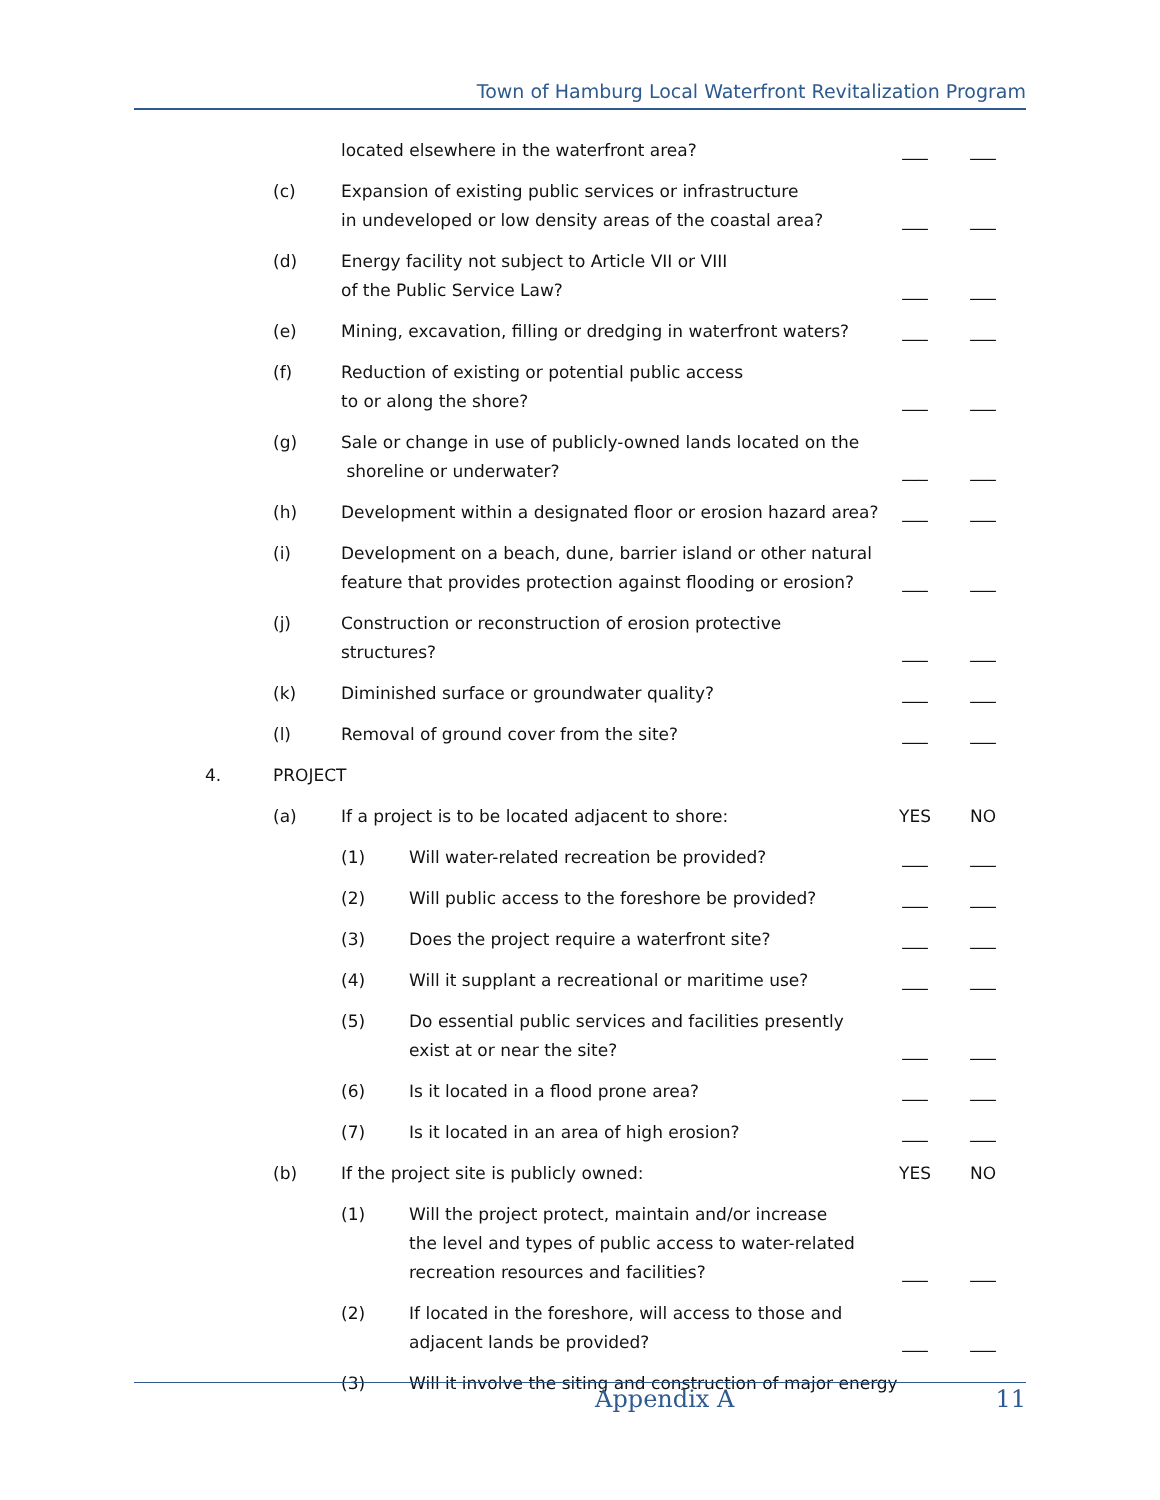Town of Hamburg Local Waterfront Revitalization Program
located elsewhere in the waterfront area? ___ ___
(c) Expansion of existing public services or infrastructure
in undeveloped or low density areas of the coastal area? ___ ___
(d) Energy facility not subject to Article VII or VIII
of the Public Service Law? ___ ___
(e) Mining, excavation, filling or dredging in waterfront waters? ___ ___
(f) Reduction of existing or potential public access
to or along the shore? ___ ___
(g) Sale or change in use of publicly-owned lands located on the
shoreline or underwater? ___ ___
(h) Development within a designated floor or erosion hazard area? ___ ___
(i) Development on a beach, dune, barrier island or other natural
feature that provides protection against flooding or erosion? ___ ___
(j) Construction or reconstruction of erosion protective structures? ___ ___
(k) Diminished surface or groundwater quality? ___ ___
(l) Removal of ground cover from the site? ___ ___
4. PROJECT
(a) If a project is to be located adjacent to shore: YES NO
(1) Will water-related recreation be provided? ___ ___
(2) Will public access to the foreshore be provided? ___ ___
(3) Does the project require a waterfront site? ___ ___
(4) Will it supplant a recreational or maritime use? ___ ___
(5) Do essential public services and facilities presently
exist at or near the site? ___ ___
(6) Is it located in a flood prone area? ___ ___
(7) Is it located in an area of high erosion? ___ ___
(b) If the project site is publicly owned: YES NO
(1) Will the project protect, maintain and/or increase
the level and types of public access to water-related
recreation resources and facilities? ___ ___
(2) If located in the foreshore, will access to those and
adjacent lands be provided? ___ ___
(3) Will it involve the siting and construction of major energy
Appendix A 11